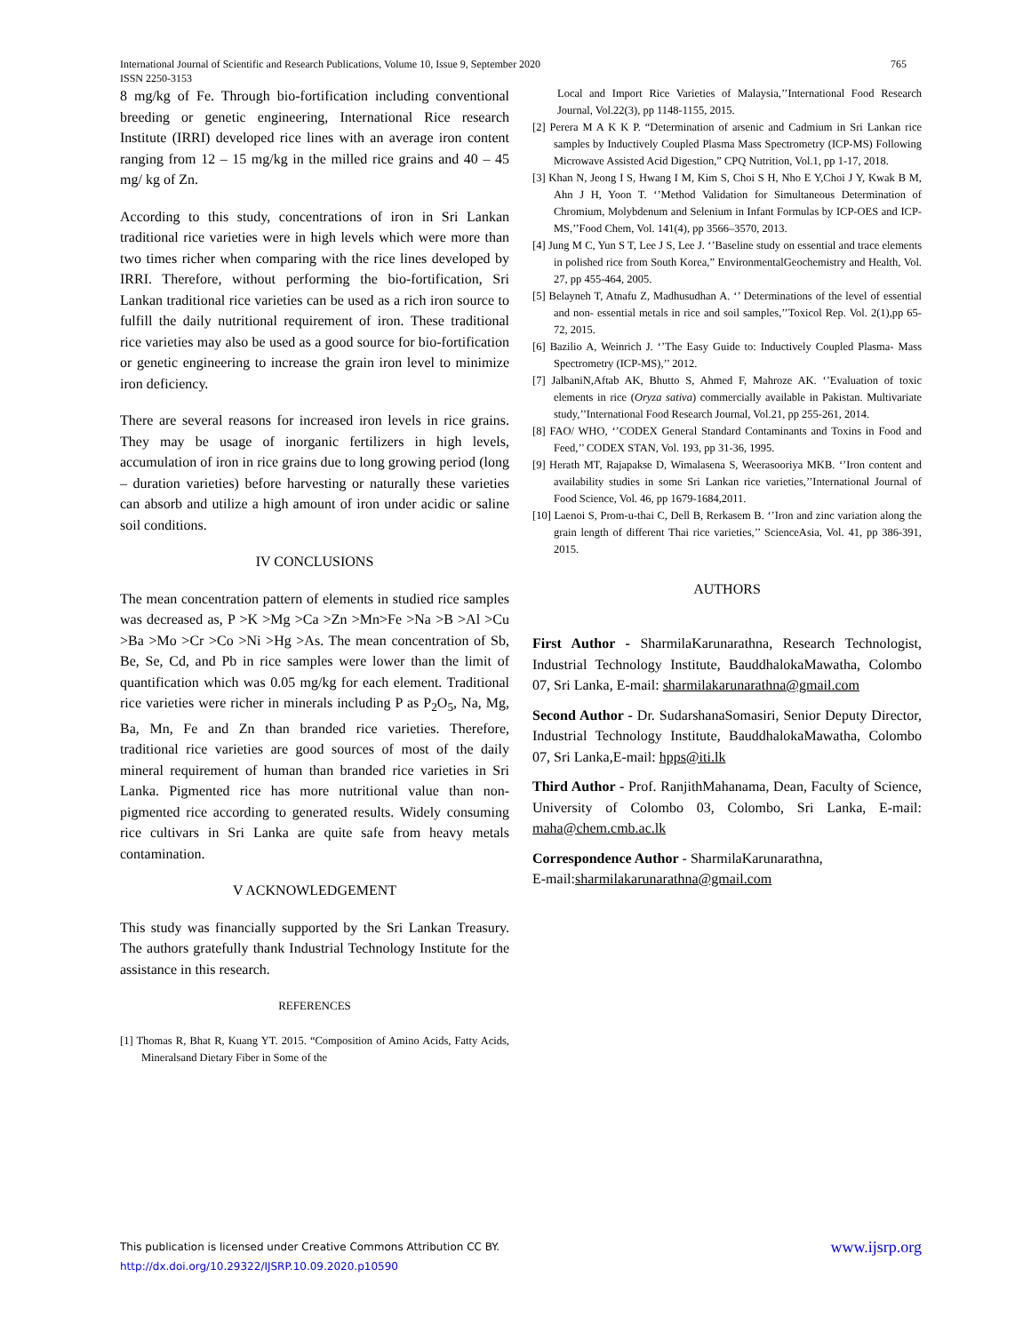765 International Journal of Scientific and Research Publications, Volume 10, Issue 9, September 2020
ISSN 2250-3153
8 mg/kg of Fe. Through bio-fortification including conventional breeding or genetic engineering, International Rice research Institute (IRRI) developed rice lines with an average iron content ranging from 12 – 15 mg/kg in the milled rice grains and 40 – 45 mg/ kg of Zn.
According to this study, concentrations of iron in Sri Lankan traditional rice varieties were in high levels which were more than two times richer when comparing with the rice lines developed by IRRI. Therefore, without performing the bio-fortification, Sri Lankan traditional rice varieties can be used as a rich iron source to fulfill the daily nutritional requirement of iron. These traditional rice varieties may also be used as a good source for bio-fortification or genetic engineering to increase the grain iron level to minimize iron deficiency.
There are several reasons for increased iron levels in rice grains. They may be usage of inorganic fertilizers in high levels, accumulation of iron in rice grains due to long growing period (long – duration varieties) before harvesting or naturally these varieties can absorb and utilize a high amount of iron under acidic or saline soil conditions.
IV CONCLUSIONS
The mean concentration pattern of elements in studied rice samples was decreased as, P >K >Mg >Ca >Zn >Mn>Fe >Na >B >Al >Cu >Ba >Mo >Cr >Co >Ni >Hg >As. The mean concentration of Sb, Be, Se, Cd, and Pb in rice samples were lower than the limit of quantification which was 0.05 mg/kg for each element. Traditional rice varieties were richer in minerals including P as P<sub>2</sub>O<sub>5</sub>, Na, Mg, Ba, Mn, Fe and Zn than branded rice varieties. Therefore, traditional rice varieties are good sources of most of the daily mineral requirement of human than branded rice varieties in Sri Lanka. Pigmented rice has more nutritional value than non-pigmented rice according to generated results. Widely consuming rice cultivars in Sri Lanka are quite safe from heavy metals contamination.
V ACKNOWLEDGEMENT
This study was financially supported by the Sri Lankan Treasury. The authors gratefully thank Industrial Technology Institute for the assistance in this research.
REFERENCES
[1] Thomas R, Bhat R, Kuang YT. 2015. “Composition of Amino Acids, Fatty Acids, Mineralsand Dietary Fiber in Some of the
Local and Import Rice Varieties of Malaysia,’’International Food Research Journal, Vol.22(3), pp 1148-1155, 2015.
[2] Perera M A K K P. “Determination of arsenic and Cadmium in Sri Lankan rice samples by Inductively Coupled Plasma Mass Spectrometry (ICP-MS) Following Microwave Assisted Acid Digestion,” CPQ Nutrition, Vol.1, pp 1-17, 2018.
[3] Khan N, Jeong I S, Hwang I M, Kim S, Choi S H, Nho E Y,Choi J Y, Kwak B M, Ahn J H, Yoon T. ‘’Method Validation for Simultaneous Determination of Chromium, Molybdenum and Selenium in Infant Formulas by ICP-OES and ICP-MS,’’Food Chem, Vol. 141(4), pp 3566–3570, 2013.
[4] Jung M C, Yun S T, Lee J S, Lee J. ‘’Baseline study on essential and trace elements in polished rice from South Korea,” EnvironmentalGeochemistry and Health, Vol. 27, pp 455-464, 2005.
[5] Belayneh T, Atnafu Z, Madhusudhan A. ‘’ Determinations of the level of essential and non- essential metals in rice and soil samples,’’Toxicol Rep. Vol. 2(1),pp 65-72, 2015.
[6] Bazilio A, Weinrich J. ‘’The Easy Guide to: Inductively Coupled Plasma- Mass Spectrometry (ICP-MS),’’ 2012.
[7] JalbaniN,Aftab AK, Bhutto S, Ahmed F, Mahroze AK. ‘’Evaluation of toxic elements in rice (Oryza sativa) commercially available in Pakistan. Multivariate study,’’International Food Research Journal, Vol.21, pp 255-261, 2014.
[8] FAO/ WHO, ‘’CODEX General Standard Contaminants and Toxins in Food and Feed,’’ CODEX STAN, Vol. 193, pp 31-36, 1995.
[9] Herath MT, Rajapakse D, Wimalasena S, Weerasooriya MKB. ‘’Iron content and availability studies in some Sri Lankan rice varieties,’’International Journal of Food Science, Vol. 46, pp 1679-1684,2011.
[10] Laenoi S, Prom-u-thai C, Dell B, Rerkasem B. ‘’Iron and zinc variation along the grain length of different Thai rice varieties,’’ ScienceAsia, Vol. 41, pp 386-391, 2015.
AUTHORS
First Author - SharmilaKarunarathna, Research Technologist, Industrial Technology Institute, BauddhalokaMawatha, Colombo 07, Sri Lanka, E-mail: sharmilakarunarathna@gmail.com
Second Author - Dr. SudarshanaSomasiri, Senior Deputy Director, Industrial Technology Institute, BauddhalokaMawatha, Colombo 07, Sri Lanka,E-mail: hpps@iti.lk
Third Author - Prof. RanjithMahanama, Dean, Faculty of Science, University of Colombo 03, Colombo, Sri Lanka, E-mail: maha@chem.cmb.ac.lk
Correspondence Author - SharmilaKarunarathna,
E-mail:sharmilakarunarathna@gmail.com
www.ijsrp.org This publication is licensed under Creative Commons Attribution CC BY.
http://dx.doi.org/10.29322/IJSRP.10.09.2020.p10590